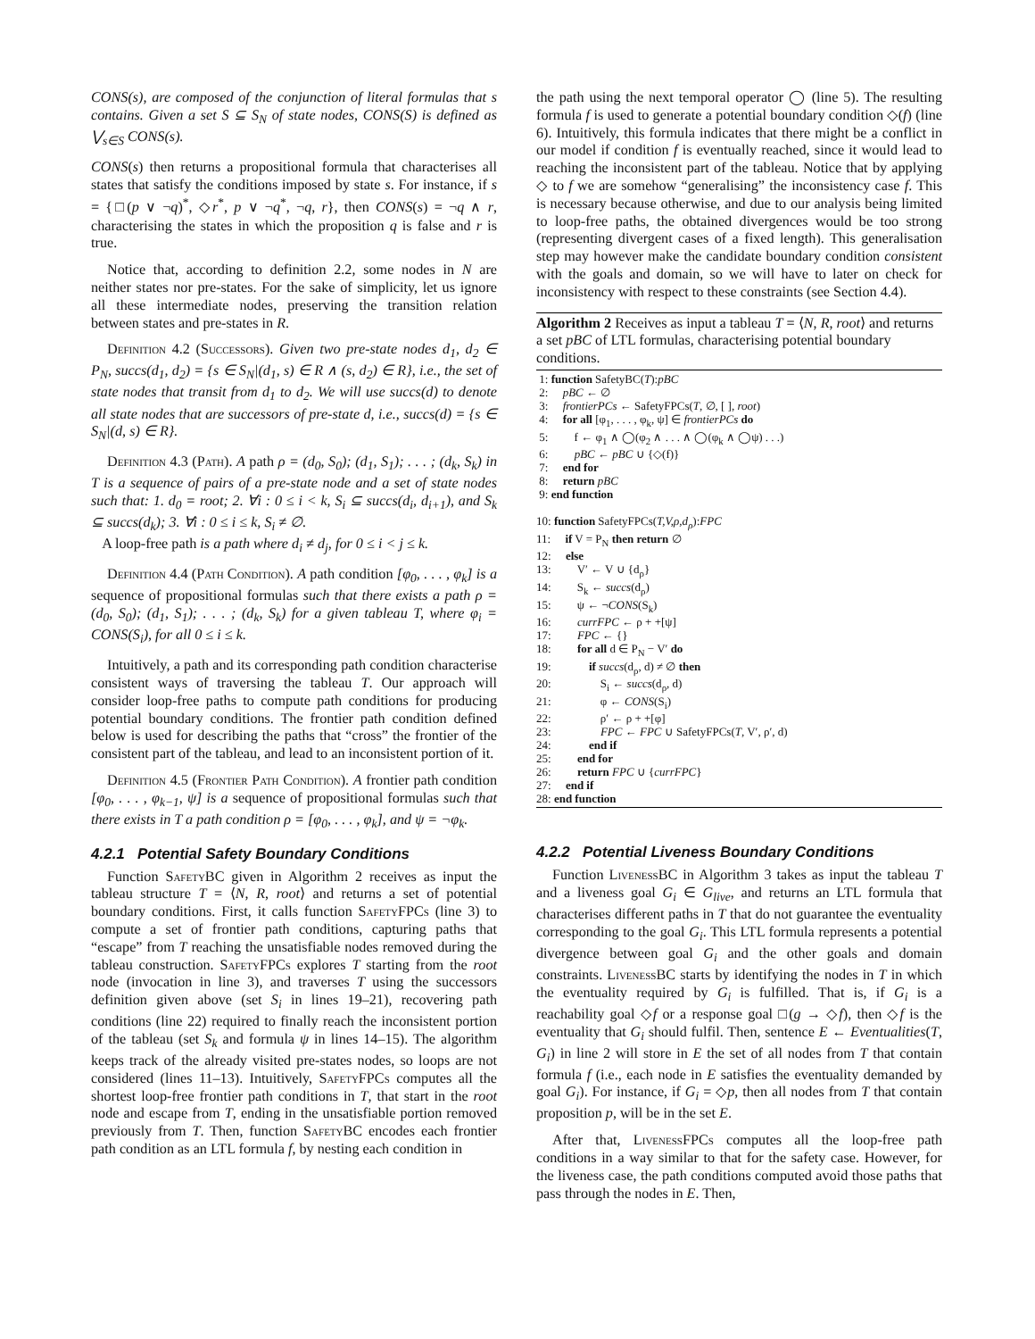CONS(s), are composed of the conjunction of literal formulas that s contains. Given a set S ⊆ S<sub>N</sub> of state nodes, CONS(S) is defined as ⋁<sub>s∈S</sub> CONS(s).
CONS(s) then returns a propositional formula that characterises all states that satisfy the conditions imposed by state s. For instance, if s = {□(p ∨ ¬q)<sup>*</sup>, ◇r<sup>*</sup>, p ∨ ¬q<sup>*</sup>, ¬q, r}, then CONS(s) = ¬q ∧ r, characterising the states in which the proposition q is false and r is true.
Notice that, according to definition 2.2, some nodes in N are neither states nor pre-states. For the sake of simplicity, let us ignore all these intermediate nodes, preserving the transition relation between states and pre-states in R.
Definition 4.2 (Successors). Given two pre-state nodes d<sub>1</sub>, d<sub>2</sub> ∈ P<sub>N</sub>, succs(d<sub>1</sub>, d<sub>2</sub>) = {s ∈ S<sub>N</sub>|(d<sub>1</sub>, s) ∈ R ∧ (s, d<sub>2</sub>) ∈ R}, i.e., the set of state nodes that transit from d<sub>1</sub> to d<sub>2</sub>. We will use succs(d) to denote all state nodes that are successors of pre-state d, i.e., succs(d) = {s ∈ S<sub>N</sub>|(d, s) ∈ R}.
Definition 4.3 (Path). A path ρ = (d<sub>0</sub>, S<sub>0</sub>); (d<sub>1</sub>, S<sub>1</sub>); . . . ; (d<sub>k</sub>, S<sub>k</sub>) in T is a sequence of pairs of a pre-state node and a set of state nodes such that: 1. d<sub>0</sub> = root; 2. ∀i : 0 ≤ i < k, S<sub>i</sub> ⊆ succs(d<sub>i</sub>, d<sub>i+1</sub>), and S<sub>k</sub> ⊆ succs(d<sub>k</sub>); 3. ∀i : 0 ≤ i ≤ k, S<sub>i</sub> ≠ ∅.
A loop-free path is a path where d<sub>i</sub> ≠ d<sub>j</sub>, for 0 ≤ i < j ≤ k.
Definition 4.4 (Path Condition). A path condition [φ<sub>0</sub>, . . . , φ<sub>k</sub>] is a sequence of propositional formulas such that there exists a path ρ = (d<sub>0</sub>, S<sub>0</sub>); (d<sub>1</sub>, S<sub>1</sub>); . . . ; (d<sub>k</sub>, S<sub>k</sub>) for a given tableau T, where φ<sub>i</sub> = CONS(S<sub>i</sub>), for all 0 ≤ i ≤ k.
Intuitively, a path and its corresponding path condition characterise consistent ways of traversing the tableau T. Our approach will consider loop-free paths to compute path conditions for producing potential boundary conditions. The frontier path condition defined below is used for describing the paths that “cross” the frontier of the consistent part of the tableau, and lead to an inconsistent portion of it.
Definition 4.5 (Frontier Path Condition). A frontier path condition [φ<sub>0</sub>, . . . , φ<sub>k−1</sub>, ψ] is a sequence of propositional formulas such that there exists in T a path condition ρ = [φ<sub>0</sub>, . . . , φ<sub>k</sub>], and ψ = ¬φ<sub>k</sub>.
4.2.1 Potential Safety Boundary Conditions
Function SafetyBC given in Algorithm 2 receives as input the tableau structure T = ⟨N, R, root⟩ and returns a set of potential boundary conditions. First, it calls function SafetyFPCs (line 3) to compute a set of frontier path conditions, capturing paths that “escape” from T reaching the unsatisfiable nodes removed during the tableau construction. SafetyFPCs explores T starting from the root node (invocation in line 3), and traverses T using the successors definition given above (set S<sub>i</sub> in lines 19–21), recovering path conditions (line 22) required to finally reach the inconsistent portion of the tableau (set S<sub>k</sub> and formula ψ in lines 14–15). The algorithm keeps track of the already visited pre-states nodes, so loops are not considered (lines 11–13). Intuitively, SafetyFPCs computes all the shortest loop-free frontier path conditions in T, that start in the root node and escape from T, ending in the unsatisfiable portion removed previously from T. Then, function SafetyBC encodes each frontier path condition as an LTL formula f, by nesting each condition in
the path using the next temporal operator ◯ (line 5). The resulting formula f is used to generate a potential boundary condition ◇(f) (line 6). Intuitively, this formula indicates that there might be a conflict in our model if condition f is eventually reached, since it would lead to reaching the inconsistent part of the tableau. Notice that by applying ◇ to f we are somehow “generalising” the inconsistency case f. This is necessary because otherwise, and due to our analysis being limited to loop-free paths, the obtained divergences would be too strong (representing divergent cases of a fixed length). This generalisation step may however make the candidate boundary condition consistent with the goals and domain, so we will have to later on check for inconsistency with respect to these constraints (see Section 4.4).
Algorithm 2 Receives as input a tableau T = ⟨N, R, root⟩ and returns a set pBC of LTL formulas, characterising potential boundary conditions.
1: function SafetyBC(T):pBC
2: pBC ← ∅
3: frontierPCs ← SafetyFPCs(T, ∅, [ ], root)
4: for all [φ<sub>1</sub>, . . . , φ<sub>k</sub>, ψ] ∈ frontierPCs do
5: f ← φ<sub>1</sub> ∧ ◯(φ<sub>2</sub> ∧ . . . ∧ ◯(φ<sub>k</sub> ∧ ◯ψ) . . .)
6: pBC ← pBC ∪ {◇(f)}
7: end for
8: return pBC
9: end function
10: function SafetyFPCs(T,V,ρ,d<sub>ρ</sub>):FPC
11: if V = P<sub>N</sub> then return ∅
12: else
13: V′ ← V ∪ {d<sub>ρ</sub>}
14: S<sub>k</sub> ← succs(d<sub>ρ</sub>)
15: ψ ← ¬CONS(S<sub>k</sub>)
16: currFPC ← ρ + +[ψ]
17: FPC ← {}
18: for all d ∈ P<sub>N</sub> − V′ do
19: if succs(d<sub>ρ</sub>, d) ≠ ∅ then
20: S<sub>i</sub> ← succs(d<sub>ρ</sub>, d)
21: φ ← CONS(S<sub>i</sub>)
22: ρ′ ← ρ + +[φ]
23: FPC ← FPC ∪ SafetyFPCs(T, V′, ρ′, d)
24: end if
25: end for
26: return FPC ∪ {currFPC}
27: end if
28: end function
4.2.2 Potential Liveness Boundary Conditions
Function LivenessBC in Algorithm 3 takes as input the tableau T and a liveness goal G<sub>i</sub> ∈ G<sub>live</sub>, and returns an LTL formula that characterises different paths in T that do not guarantee the eventuality corresponding to the goal G<sub>i</sub>. This LTL formula represents a potential divergence between goal G<sub>i</sub> and the other goals and domain constraints. LivenessBC starts by identifying the nodes in T in which the eventuality required by G<sub>i</sub> is fulfilled. That is, if G<sub>i</sub> is a reachability goal ◇f or a response goal □(g → ◇f), then ◇f is the eventuality that G<sub>i</sub> should fulfil. Then, sentence E ← Eventualities(T, G<sub>i</sub>) in line 2 will store in E the set of all nodes from T that contain formula f (i.e., each node in E satisfies the eventuality demanded by goal G<sub>i</sub>). For instance, if G<sub>i</sub> = ◇p, then all nodes from T that contain proposition p, will be in the set E.
After that, LivenessFPCs computes all the loop-free path conditions in a way similar to that for the safety case. However, for the liveness case, the path conditions computed avoid those paths that pass through the nodes in E. Then,